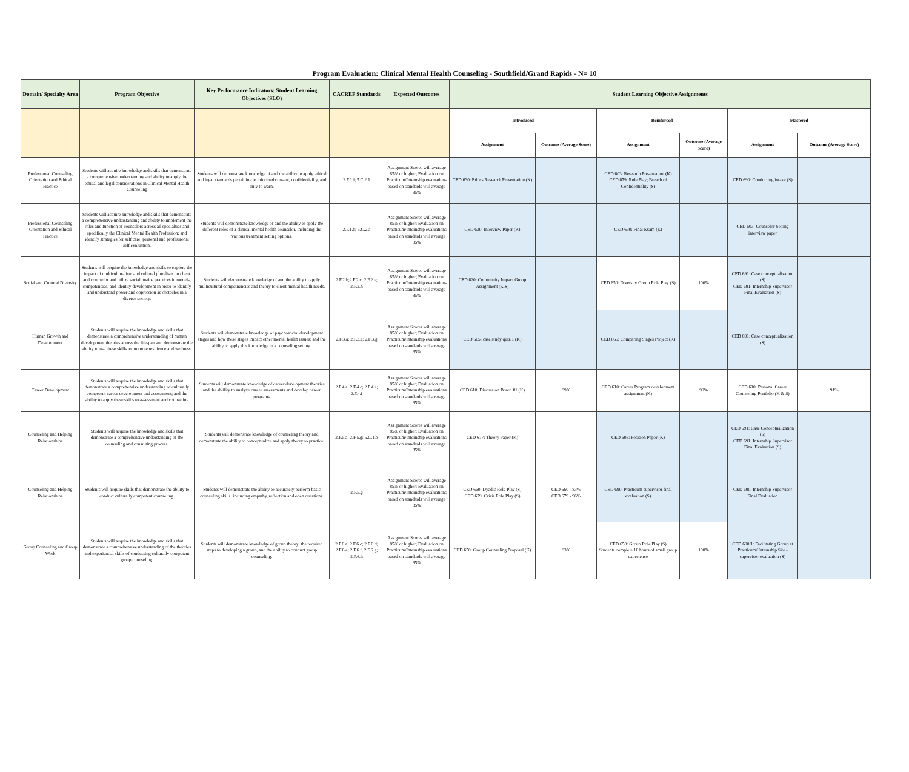Program Evaluation: Clinical Mental Health Counseling - Southfield/Grand Rapids - N= 10
| Domain/ Specialty Area | Program Objective | Key Performance Indicators: Student Learning Objectives (SLO) | CACREP Standards | Expected Outcomes | Student Learning Objective Assignments | | | | | |
| --- | --- | --- | --- | --- | --- | --- | --- | --- | --- | --- |
| | | | | | Introduced | | Reinforced | | Mastered | |
| | | | | | Assignment | Outcome (Average Score) | Assignment | Outcome (Average Score) | Assignment | Outcome (Average Score) |
| Professional Counseling Orientation and Ethical Practice | Students will acquire knowledge and skills that demonstrate a comprehensive understanding and ability to apply the ethical and legal considerations in Clinical Mental Health Counseling | Students will demonstrate knowledge of and the ability to apply ethical and legal standards pertaining to informed consent, confidentiality, and duty to warn. | 2.F.1.i; 5.C.2.1 | Assignment Scores will average 85% or higher; Evaluation on Practicum/Internship evaluations based on standards will average 85% | CED 630: Ethics Research Presentation (K) | | CED 603: Research Presentation (K) CED 679: Role Play; Breach of Confidentiality (S) | | CED 690: Conducting intake (S) | |
| Professional Counseling Orientation and Ethical Practice | Students will acquire knowledge and skills that demonstrate a comprehensive understanding and ability to implement the roles and function of counselors across all specialties and specifically the Clinical Mental Health Profession; and identify strategies for self care, personal and professional self evaluation. | Students will demonstrate knowledge of and the ability to apply the different roles of a clinical mental health counselor, including the various treatment setting options. | 2.F.1.b; 5.C.2.a | Assignment Scores will average 85% or higher; Evaluation on Practicum/Internship evaluations based on standards will average 85% | CED 630: Interview Paper (K) | | CED 630: Final Exam (K) | | CED 603: Counselor Setting interview paper | |
| Social and Cultural Diversity | Students will acquire the knowledge and skills to explore the impact of multiculturalism and cultural pluralism on client and counselor and utilize social justice practices in models, competencies, and identity development in order to identify and understand power and oppression as obstacles in a diverse society. | Students will demonstrate knowledge of and the ability to apply multicultural competnencies and theory to client mental health needs. | 2.F.2.b;2.F.2.c; 2.F.2.e; 2.F.2.h | Assignment Scores will average 85% or higher; Evaluation on Practicum/Internship evaluations based on standards will average 85% | CED 620: Community Impact Group Assignment (K,S) | | CED 650: Diversity Group Role Play (S) | 100% | CED 691: Case conceptualization (S) CED 691: Internship Supervisor Final Evaluation (S) | |
| Human Growth and Development | Students will acquire the knowledge and skills that demonstrate a comprehensive understanding of human development theories across the lifespan and demonstrate the ability to use these skills to promote resilience and wellness. | Students will demonstrate knowledge of psychosocial development stages and how these stages impact other mental health issues; and the ability to apply this knowledge in a counseling setting. | 2.F.3.a; 2.F.3.e; 2.F.3.g | Assignment Scores will average 85% or higher; Evaluation on Practicum/Internship evaluations based on standards will average 85% | CED 665: case study quiz 1 (K) | | CED 665: Comparing Stages Project (K) | | CED 691: Case conceptualization (S) | |
| Career Development | Students will acquire the knowledge and skills that demonstrate a comprehensive understanding of culturally competent career development and assessment; and the ability to apply these skills to assessment and counseling | Students will demonstrate knowledge of career development theories and the abiility to analyze career assessments and develop career programs. | 2.F.4.a; 2.F.4.c; 2.F.4.e; 2.F.4.f | Assignment Scores will average 85% or higher; Evaluation on Practicum/Internship evaluations based on standards will average 85% | CED 610: Discussion Board #1 (K) | 99% | CED 610: Career Program development assignment (K) | 99% | CED 610: Personal Career Counseling Portfolio (K & S) | 91% |
| Counseling and Helping Relationships | Students will acquire the knowledge and skills that demonstrate a comprehensive understanding of the counseling and consulting process. | Students will demonsrate knowledge of counseling theory and demonstrate the ability to conceptualize and apply theory to practice. | 2.F.5.a; 2.F.5.g; 5.C.1.b | Assignment Scores will average 85% or higher; Evaluation on Practicum/Internship evaluations based on standards will average 85% | CED 677: Theory Paper (K) | | CED 603: Position Paper (K) | | CED 691: Case Conceptualization (S) CED 691: Internship Supervisor Final Evaluation (S) | |
| Counseling and Helping Relationships | Students will acquire skills that demonstrate the ability to conduct culturally competent counseling. | Students will demonstrate the ability to accurately perform basic counseling skills; including empathy, reflection and open questions. | 2.F.5.g | Assignment Scores will average 85% or higher; Evaluation on Practicum/Internship evaluations based on standards will average 85% | CED 660: Dyadic Role Play (S) CED 679: Crisis Role Play (S) | CED 660 - 83% CED 679 - 96% | CED 690: Practicum supervisor final evaluation (S) | | CED 690: Internship Supervisor Final Evaluation | |
| Group Counseling and Group Work | Students will acquire the knowledge and skills that demonstrate a comprehensive understanding of the theories and experiential skills of conducting culturally competent group counseling. | Students will demonstrate knowledge of group theory; the required steps to developing a group, and the ability to conduct group counseling. | 2.F.6.a; 2.F.6.c; 2.F.6.d; 2.F.6.e; 2.F.6.f; 2.F.6.g; 2.F.6.h | Assignment Scores will average 85% or higher; Evaluation on Practicum/Internship evaluations based on standards will average 85% | CED 650: Group Counseling Proposal (K) | 93% | CED 650: Group Role Play (S) Students complete 10 hours of small group experience | 100% | CED 690/1: Facilitating Group at Practicum/ Internship Site - supervisor evaluation (S) | |